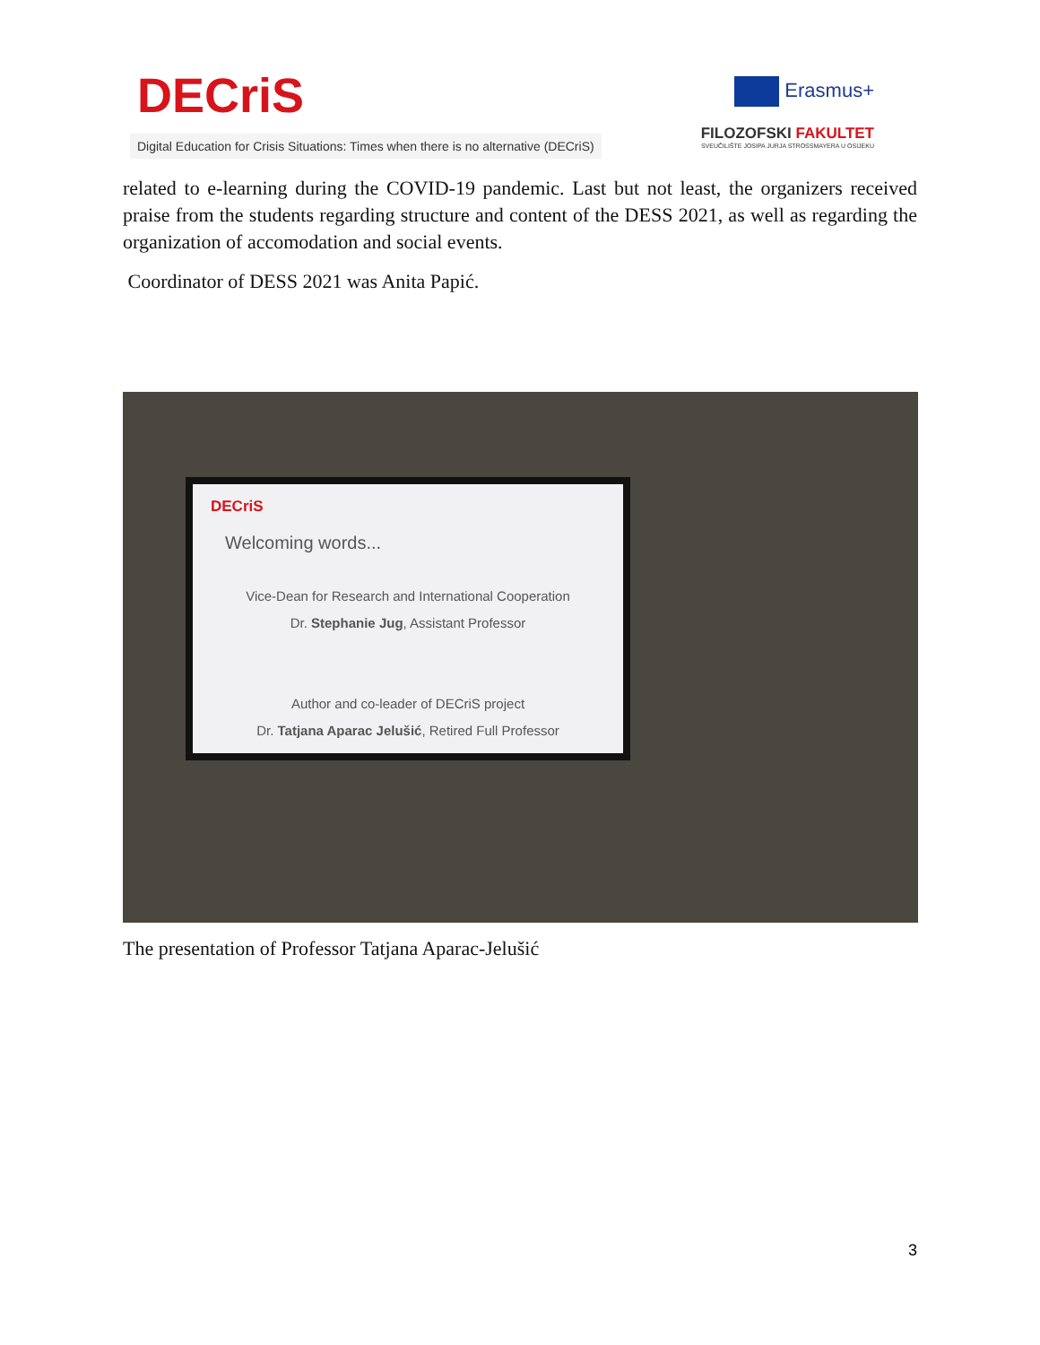DECriS
Digital Education for Crisis Situations: Times when there is no alternative (DECriS)
Erasmus+
FILOZOFSKI FAKULTET
SVEUČILIŠTE JOSIPA JURJA STROSSMAYERA U OSIJEKU
related to e-learning during the COVID-19 pandemic. Last but not least, the organizers received praise from the students regarding structure and content of the DESS 2021, as well as regarding the organization of accomodation and social events.
Coordinator of DESS 2021 was Anita Papić.
DECriS
Welcoming words...
Vice-Dean for Research and International Cooperation
Dr. Stephanie Jug, Assistant Professor
Author and co-leader of DECriS project
Dr. Tatjana Aparac Jelušić, Retired Full Professor
The presentation of Professor Tatjana Aparac-Jelušić
3